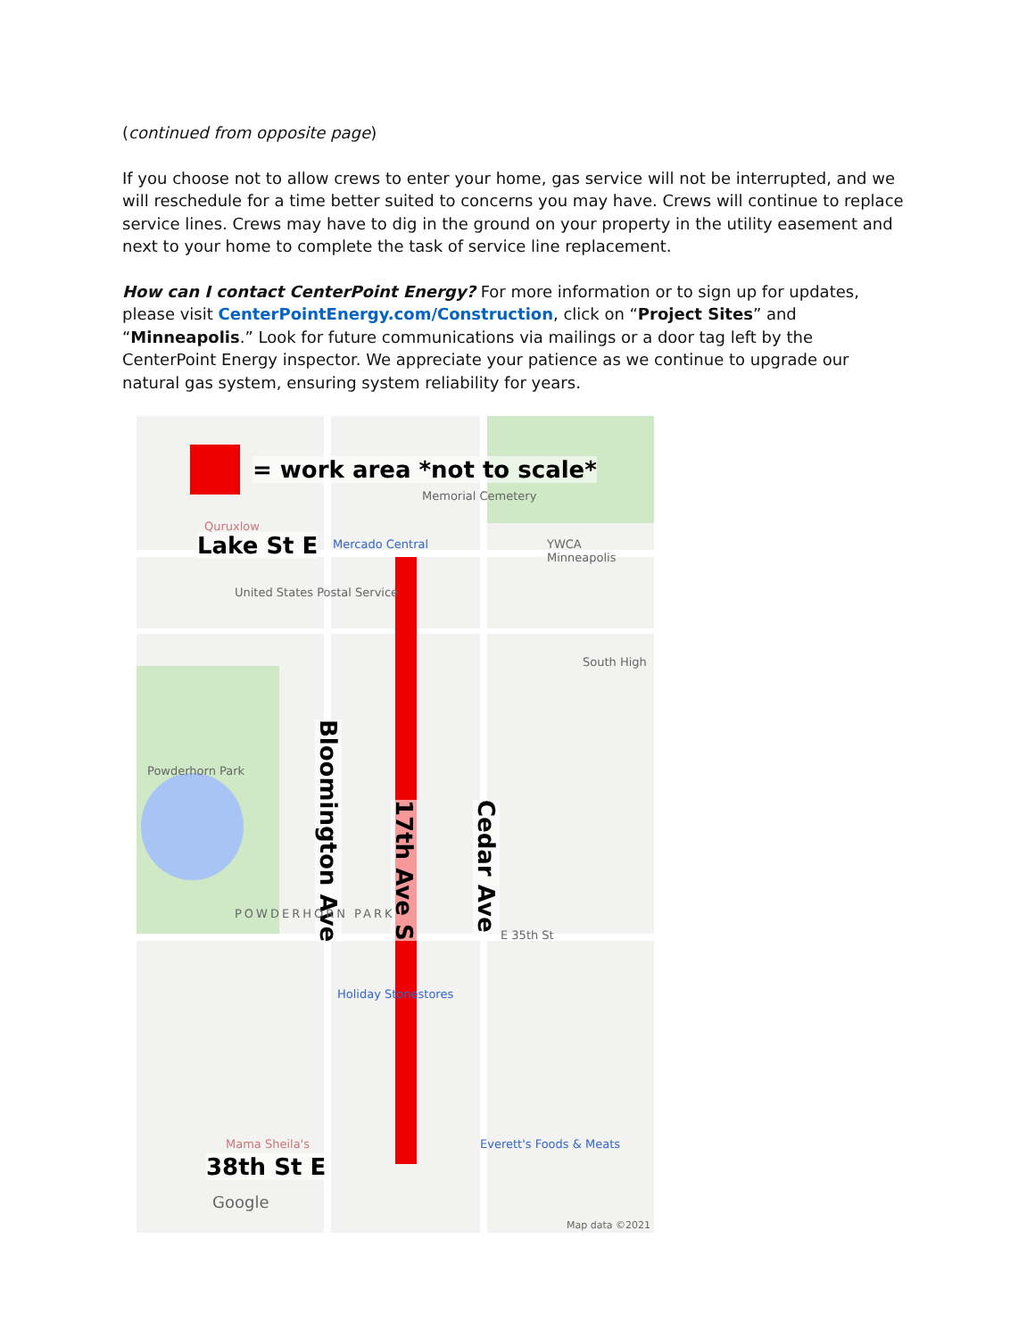(continued from opposite page)
If you choose not to allow crews to enter your home, gas service will not be interrupted, and we will reschedule for a time better suited to concerns you may have. Crews will continue to replace service lines. Crews may have to dig in the ground on your property in the utility easement and next to your home to complete the task of service line replacement.
How can I contact CenterPoint Energy? For more information or to sign up for updates, please visit CenterPointEnergy.com/Construction, click on “Project Sites” and “Minneapolis.” Look for future communications via mailings or a door tag left by the CenterPoint Energy inspector. We appreciate your patience as we continue to upgrade our natural gas system, ensuring system reliability for years.
= work area *not to scale*
Memorial Cemetery
Quruxlow
Lake St E Mercado Central YWCA Minneapolis
United States Postal Service
South High
Powderhorn Park
Bloomington Ave
17th Ave S
Cedar Ave
POWDERHORN PARK
E 35th St
Holiday Stonestores
Mama Sheila's Everett's Foods & Meats
38th St E
Google
Map data ©2021